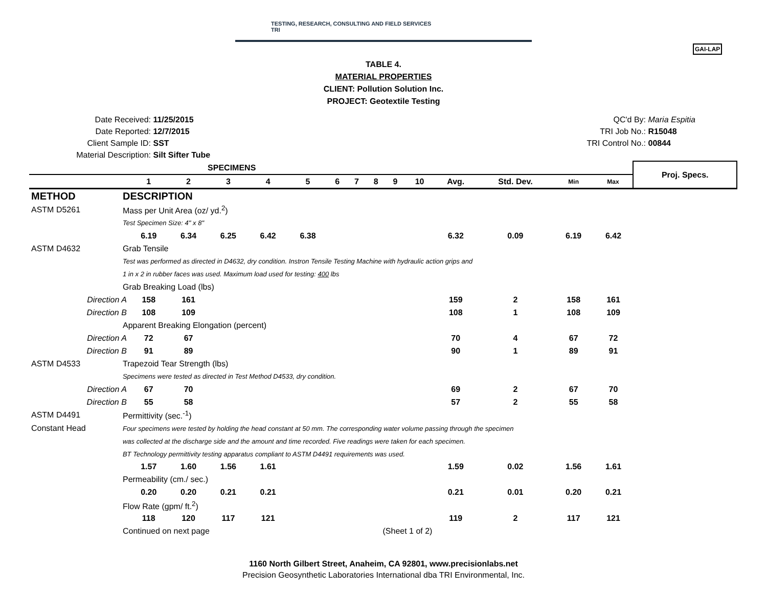TESTING, RESEARCH, CONSULTING AND FIELD SERVICES
TRI
GAI-LAP
TABLE 4.
MATERIAL PROPERTIES
CLIENT: Pollution Solution Inc.
PROJECT: Geotextile Testing
Date Received: 11/25/2015
Date Reported: 12/7/2015
Client Sample ID: SST
Material Description: Silt Sifter Tube
QC'd By: Maria Espitia
TRI Job No.: R15048
TRI Control No.: 00844
| SPECIMENS | | | | | | | | | | | | | | | | Proj. Specs. |
| | | 1 | 2 | 3 | 4 | 5 | 6 | 7 | 8 | 9 | 10 | Avg. | Std. Dev. | Min | Max | |
| METHOD | DESCRIPTION | | | | | | | | | | | | | | | |
| ASTM D5261 | Mass per Unit Area (oz/ yd.<sup>2</sup>) | | | | | | | | | | | | | | | |
| | Test Specimen Size: 4" x 8" | | | | | | | | | | | | | | | |
| | | 6.19 | 6.34 | 6.25 | 6.42 | 6.38 | | | | | | 6.32 | 0.09 | 6.19 | 6.42 | |
| ASTM D4632 | Grab Tensile | | | | | | | | | | | | | | | |
| | Test was performed as directed in D4632, dry condition. Instron Tensile Testing Machine with hydraulic action grips and | | | | | | | | | | | | | | | |
| | 1 in x 2 in rubber faces was used. Maximum load used for testing: 400 lbs | | | | | | | | | | | | | | | |
| | Grab Breaking Load (lbs) | | | | | | | | | | | | | | | |
| Direction A | | 158 | 161 | | | | | | | | | 159 | 2 | 158 | 161 | |
| Direction B | | 108 | 109 | | | | | | | | | 108 | 1 | 108 | 109 | |
| | Apparent Breaking Elongation (percent) | | | | | | | | | | | | | | | |
| Direction A | | 72 | 67 | | | | | | | | | 70 | 4 | 67 | 72 | |
| Direction B | | 91 | 89 | | | | | | | | | 90 | 1 | 89 | 91 | |
| ASTM D4533 | Trapezoid Tear Strength (lbs) | | | | | | | | | | | | | | | |
| | Specimens were tested as directed in Test Method D4533, dry condition. | | | | | | | | | | | | | | | |
| Direction A | | 67 | 70 | | | | | | | | | 69 | 2 | 67 | 70 | |
| Direction B | | 55 | 58 | | | | | | | | | 57 | 2 | 55 | 58 | |
| ASTM D4491 | Permittivity (sec.<sup>-1</sup>) | | | | | | | | | | | | | | | |
| Constant Head | Four specimens were tested by holding the head constant at 50 mm. The corresponding water volume passing through the specimen | | | | | | | | | | | | | | | |
| | was collected at the discharge side and the amount and time recorded. Five readings were taken for each specimen. | | | | | | | | | | | | | | | |
| | BT Technology permittivity testing apparatus compliant to ASTM D4491 requirements was used. | | | | | | | | | | | | | | | |
| | | 1.57 | 1.60 | 1.56 | 1.61 | | | | | | | 1.59 | 0.02 | 1.56 | 1.61 | |
| | Permeability (cm./ sec.) | | | | | | | | | | | | | | | |
| | | 0.20 | 0.20 | 0.21 | 0.21 | | | | | | | 0.21 | 0.01 | 0.20 | 0.21 | |
| | Flow Rate (gpm/ ft.<sup>2</sup>) | | | | | | | | | | | | | | | |
| | | 118 | 120 | 117 | 121 | | | | | | | 119 | 2 | 117 | 121 | |
| | Continued on next page | | | | | | (Sheet 1 of 2) | | | | | | | | | |
1160 North Gilbert Street, Anaheim, CA 92801, www.precisionlabs.net
Precision Geosynthetic Laboratories International dba TRI Environmental, Inc.